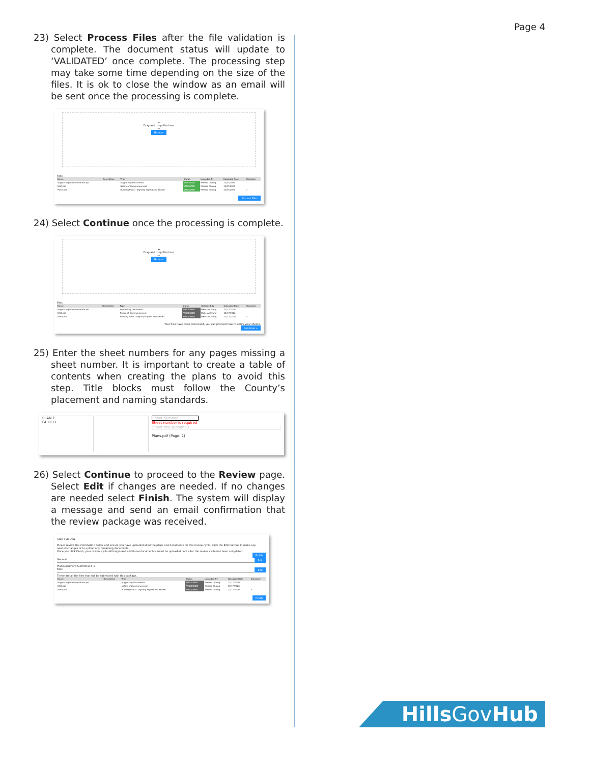Page 4
23) Select Process Files after the file validation is complete. The document status will update to ‘VALIDATED’ once complete. The processing step may take some time depending on the size of the files. It is ok to close the window as an email will be sent once the processing is complete.
☁
Drag and drop files here
or
Browse
Files
| Name | Description | Type | Status | Uploaded By | Uploaded Date | Signature |
| --- | --- | --- | --- | --- | --- | --- |
| Supporting Documentation.pdf | | Supporting Documents | VALIDATED | Melissa Chiong | 12/17/2020 | |
| NOC.pdf | | Notice of Commencement | VALIDATED | Melissa Chiong | 12/17/2020 | |
| Plans.pdf | | Building Plans - Digitally Signed and Sealed | VALIDATED | Melissa Chiong | 12/17/2020 | ✓ |
Process Files
24) Select Continue once the processing is complete.
☁
Drag and drop files here
or
Browse
Files
| Name | Description | Type | Status | Uploaded By | Uploaded Date | Signature |
| --- | --- | --- | --- | --- | --- | --- |
| Supporting Documentation.pdf | | Supporting Documents | PROCESSED | Melissa Chiong | 12/17/2020 | |
| NOC.pdf | | Notice of Commencement | PROCESSED | Melissa Chiong | 12/17/2020 | |
| Plans.pdf | | Building Plans - Digitally Signed and Sealed | PROCESSED | Melissa Chiong | 12/17/2020 | ✓ |
Your files have been processed, you can proceed now to verify your sheets.
Continue »
25) Enter the sheet numbers for any pages missing a sheet number. It is important to create a table of contents when creating the plans to avoid this step. Title blocks must follow the County’s placement and naming standards.
PLAN 1
GE LEFT
Sheet number
Sheet number is required
Sheet title (optional)
Plans.pdf (Page: 2)
26) Select Continue to proceed to the Review page. Select Edit if changes are needed. If no changes are needed select Finish. The system will display a message and send an email confirmation that the review package was received.
Step 4:Review
Please review the information below and ensure you have uploaded all of the plans and documents for this review cycle. Click the Edit buttons to make any needed changes or to upload any remaining documents.
Once you click Finish, your review cycle will begin and additional documents cannot be uploaded until after the review cycle has been completed.
Finish
General Edit
Plan/Document Submittal # 1
Files Edit
These are all the files that will be submitted with this package.
| Name | Description | Type | Status | Uploaded By | Uploaded Date | Signature |
| --- | --- | --- | --- | --- | --- | --- |
| Supporting Documentation.pdf | | Supporting Documents | PROCESSED | Melissa Chiong | 12/17/2020 | |
| NOC.pdf | | Notice of Commencement | PROCESSED | Melissa Chiong | 12/17/2020 | |
| Plans.pdf | | Building Plans - Digitally Signed and Sealed | PROCESSED | Melissa Chiong | 12/17/2020 | ✓ |
Finish
Hills GovHub